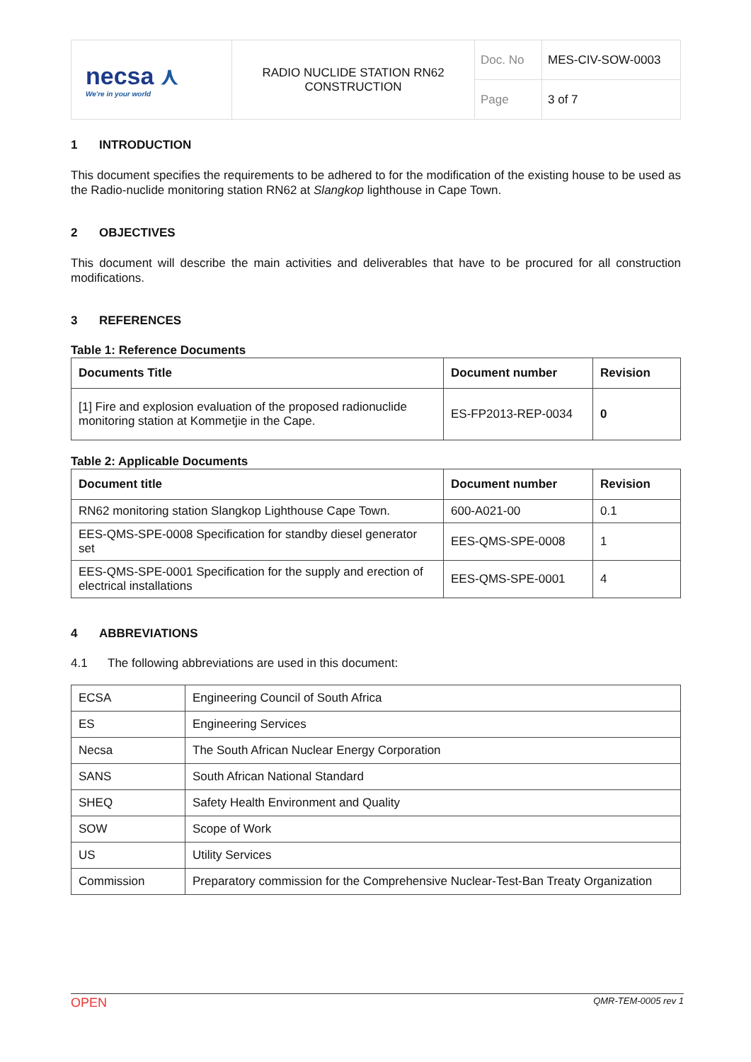| necsa ⋏ We're in your world | RADIO NUCLIDE STATION RN62 CONSTRUCTION | Doc. No | MES-CIV-SOW-0003 |
| | | Page | 3 of 7 |
1 INTRODUCTION
This document specifies the requirements to be adhered to for the modification of the existing house to be used as the Radio-nuclide monitoring station RN62 at Slangkop lighthouse in Cape Town.
2 OBJECTIVES
This document will describe the main activities and deliverables that have to be procured for all construction modifications.
3 REFERENCES
Table 1: Reference Documents
| Documents Title | Document number | Revision |
| --- | --- | --- |
| [1] Fire and explosion evaluation of the proposed radionuclide monitoring station at Kommetjie in the Cape. | ES-FP2013-REP-0034 | 0 |
Table 2: Applicable Documents
| Document title | Document number | Revision |
| --- | --- | --- |
| RN62 monitoring station Slangkop Lighthouse Cape Town. | 600-A021-00 | 0.1 |
| EES-QMS-SPE-0008 Specification for standby diesel generator set | EES-QMS-SPE-0008 | 1 |
| EES-QMS-SPE-0001 Specification for the supply and erection of electrical installations | EES-QMS-SPE-0001 | 4 |
4 ABBREVIATIONS
4.1 The following abbreviations are used in this document:
| ECSA | Engineering Council of South Africa |
| ES | Engineering Services |
| Necsa | The South African Nuclear Energy Corporation |
| SANS | South African National Standard |
| SHEQ | Safety Health Environment and Quality |
| SOW | Scope of Work |
| US | Utility Services |
| Commission | Preparatory commission for the Comprehensive Nuclear-Test-Ban Treaty Organization |
OPEN QMR-TEM-0005 rev 1